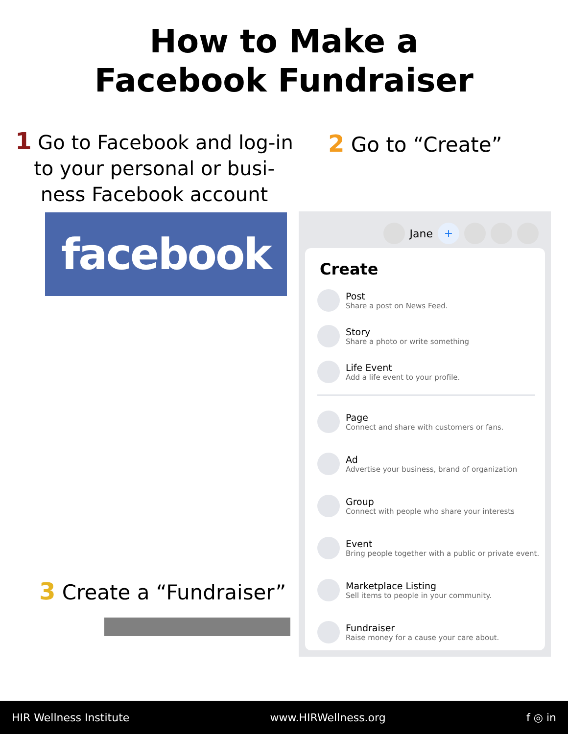How to Make a
Facebook Fundraiser
1 Go to Facebook and log-in to your personal or busi-ness Facebook account
facebook
2 Go to “Create”
Jane +
Create
Post
Share a post on News Feed.
Story
Share a photo or write something
Life Event
Add a life event to your profile.
Page
Connect and share with customers or fans.
Ad
Advertise your business, brand of organization
Group
Connect with people who share your interests
Event
Bring people together with a public or private event.
Marketplace Listing
Sell items to people in your community.
Fundraiser
Raise money for a cause your care about.
3 Create a “Fundraiser”
HIR Wellness Institute www.HIRWellness.org f ◎ in